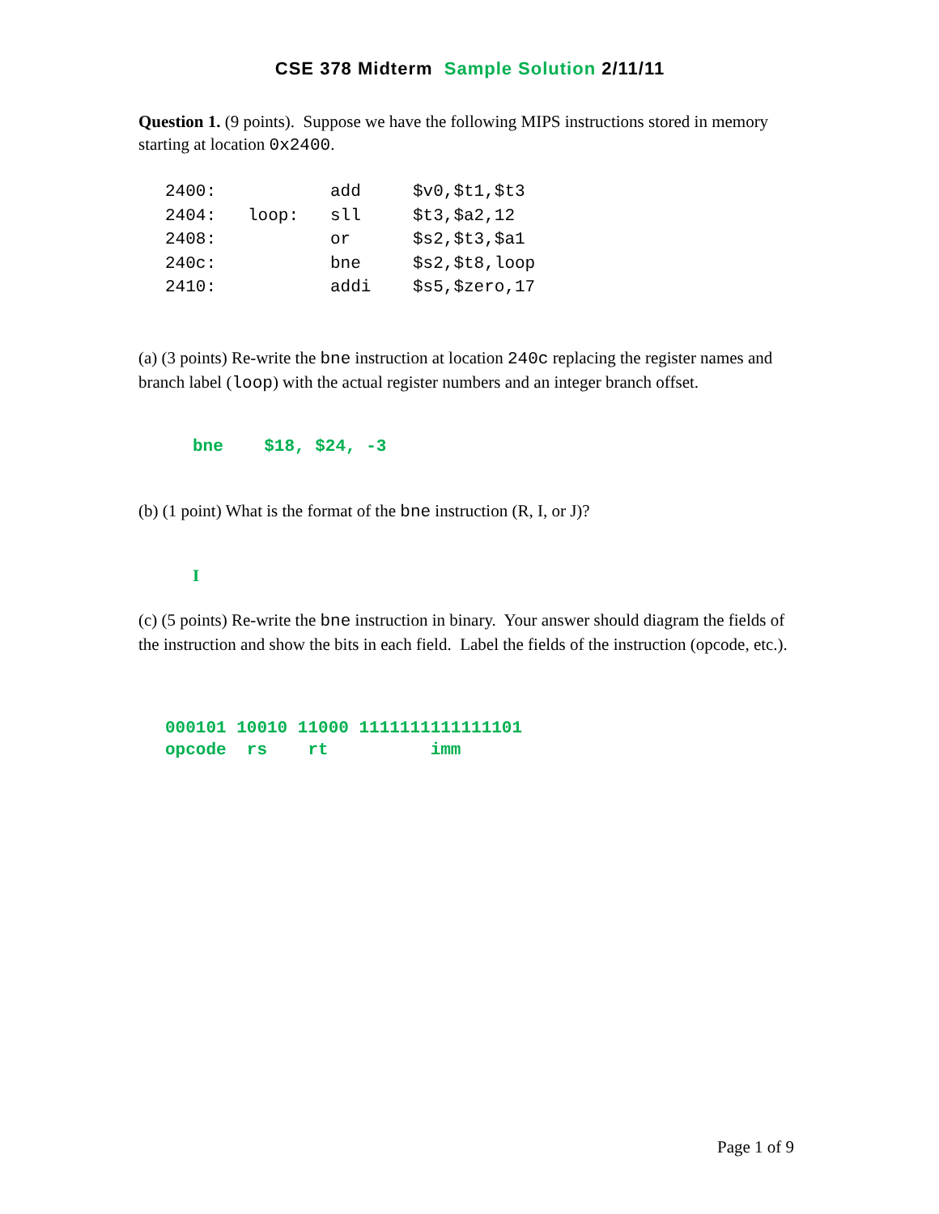CSE 378 Midterm Sample Solution 2/11/11
Question 1. (9 points). Suppose we have the following MIPS instructions stored in memory starting at location 0x2400.
| 2400: | | add | $v0,$t1,$t3 |
| 2404: | loop: | sll | $t3,$a2,12 |
| 2408: | | or | $s2,$t3,$a1 |
| 240c: | | bne | $s2,$t8,loop |
| 2410: | | addi | $s5,$zero,17 |
(a) (3 points) Re-write the bne instruction at location 240c replacing the register names and branch label (loop) with the actual register numbers and an integer branch offset.
bne $18, $24, -3
(b) (1 point) What is the format of the bne instruction (R, I, or J)?
I
(c) (5 points) Re-write the bne instruction in binary. Your answer should diagram the fields of the instruction and show the bits in each field. Label the fields of the instruction (opcode, etc.).
000101 10010 11000 1111111111111101 opcode rs rt imm
Page 1 of 9